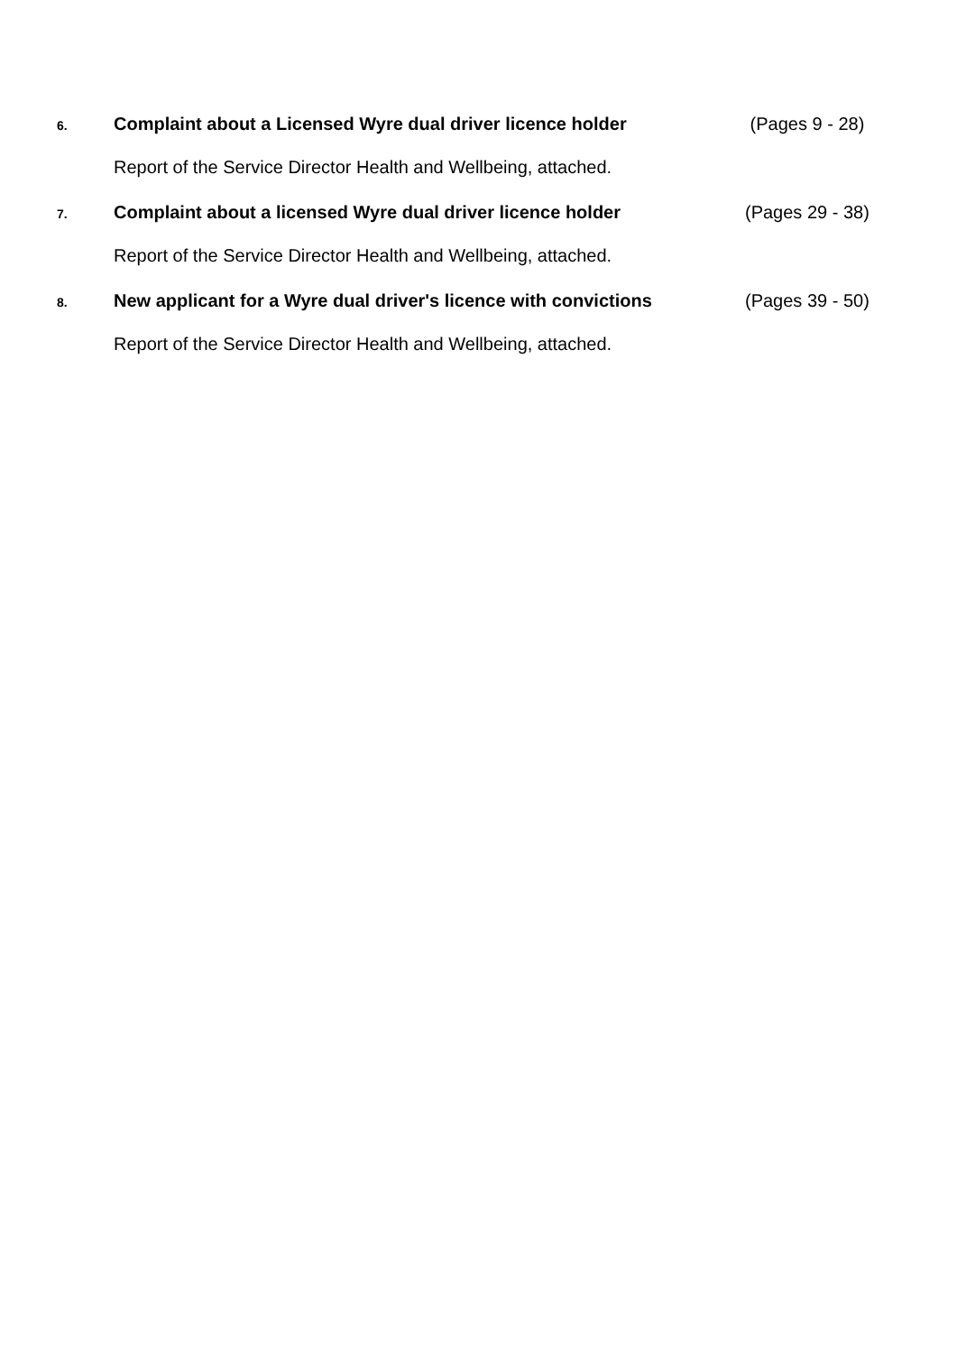6. Complaint about a Licensed Wyre dual driver licence holder (Pages 9 - 28)
Report of the Service Director Health and Wellbeing, attached.
7. Complaint about a licensed Wyre dual driver licence holder (Pages 29 - 38)
Report of the Service Director Health and Wellbeing, attached.
8. New applicant for a Wyre dual driver's licence with convictions (Pages 39 - 50)
Report of the Service Director Health and Wellbeing, attached.